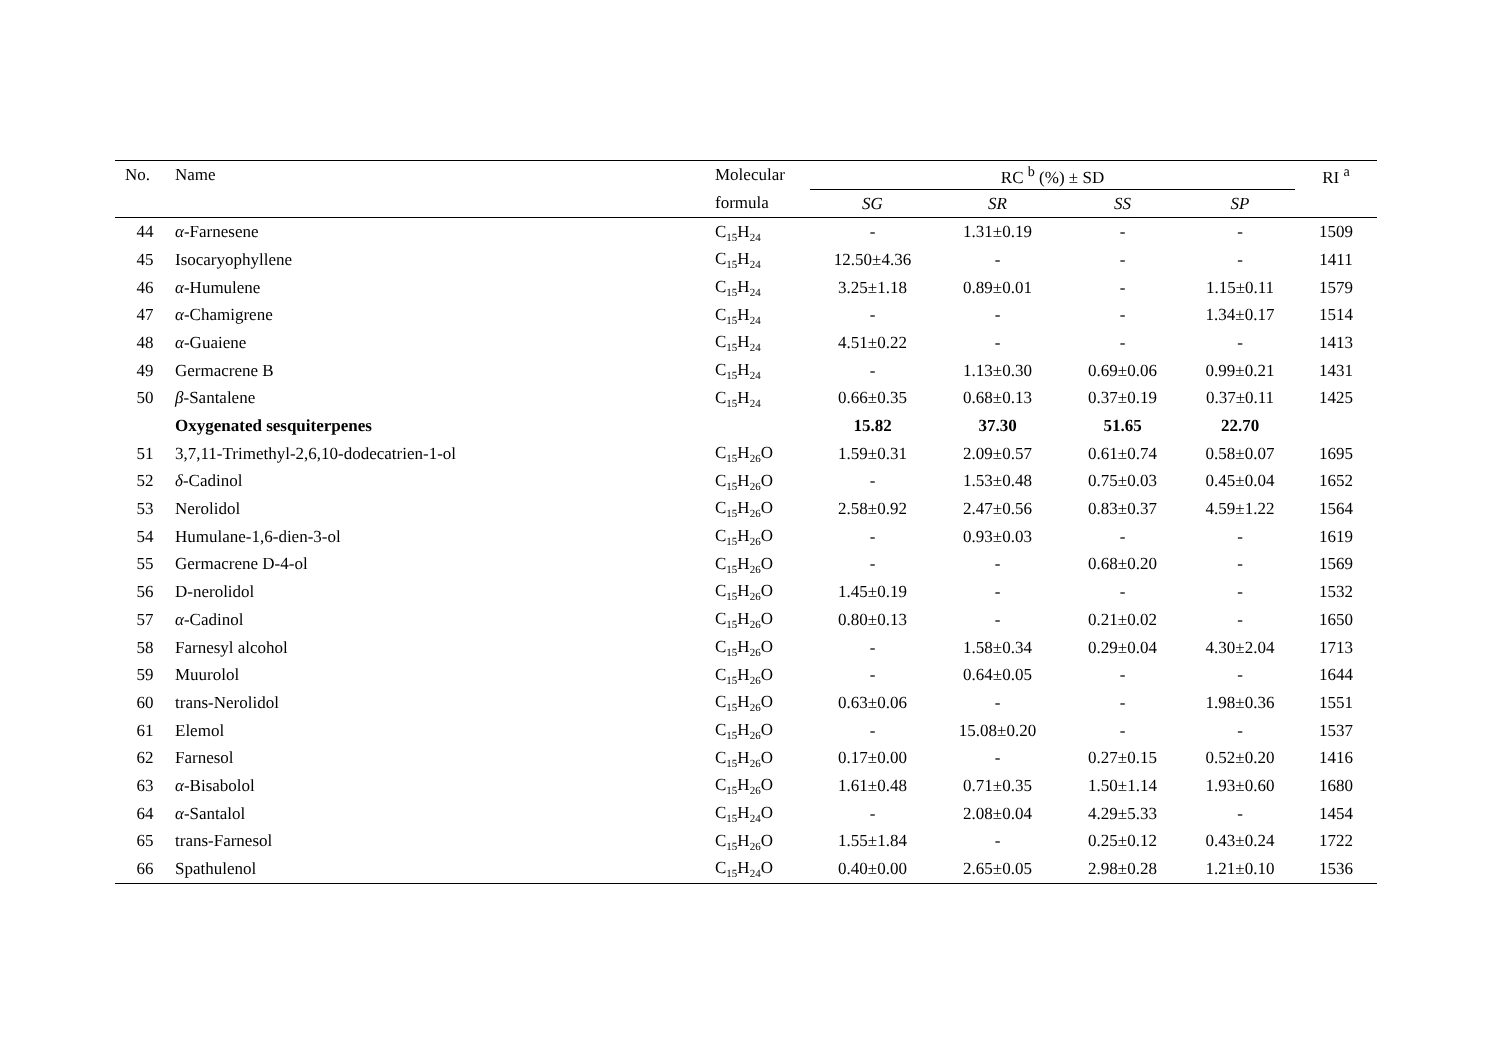| No. | Name | Molecular | RC <sup>b</sup> (%) ± SD | | | | RI <sup>a</sup> |
| --- | --- | --- | --- | --- | --- | --- | --- |
| | | formula | SG | SR | SS | SP | |
| 44 | α -Farnesene | C<sub>15</sub>H<sub>24</sub> | - | 1.31±0.19 | - | - | 1509 |
| 45 | Isocaryophyllene | C<sub>15</sub>H<sub>24</sub> | 12.50±4.36 | - | - | - | 1411 |
| 46 | α -Humulene | C<sub>15</sub>H<sub>24</sub> | 3.25±1.18 | 0.89±0.01 | - | 1.15±0.11 | 1579 |
| 47 | α -Chamigrene | C<sub>15</sub>H<sub>24</sub> | - | - | - | 1.34±0.17 | 1514 |
| 48 | α -Guaiene | C<sub>15</sub>H<sub>24</sub> | 4.51±0.22 | - | - | - | 1413 |
| 49 | Germacrene B | C<sub>15</sub>H<sub>24</sub> | - | 1.13±0.30 | 0.69±0.06 | 0.99±0.21 | 1431 |
| 50 | β -Santalene | C<sub>15</sub>H<sub>24</sub> | 0.66±0.35 | 0.68±0.13 | 0.37±0.19 | 0.37±0.11 | 1425 |
| | Oxygenated sesquiterpenes | | 15.82 | 37.30 | 51.65 | 22.70 | |
| 51 | 3,7,11-Trimethyl-2,6,10-dodecatrien-1-ol | C<sub>15</sub>H<sub>26</sub>O | 1.59±0.31 | 2.09±0.57 | 0.61±0.74 | 0.58±0.07 | 1695 |
| 52 | δ -Cadinol | C<sub>15</sub>H<sub>26</sub>O | - | 1.53±0.48 | 0.75±0.03 | 0.45±0.04 | 1652 |
| 53 | Nerolidol | C<sub>15</sub>H<sub>26</sub>O | 2.58±0.92 | 2.47±0.56 | 0.83±0.37 | 4.59±1.22 | 1564 |
| 54 | Humulane-1,6-dien-3-ol | C<sub>15</sub>H<sub>26</sub>O | - | 0.93±0.03 | - | - | 1619 |
| 55 | Germacrene D-4-ol | C<sub>15</sub>H<sub>26</sub>O | - | - | 0.68±0.20 | - | 1569 |
| 56 | D-nerolidol | C<sub>15</sub>H<sub>26</sub>O | 1.45±0.19 | - | - | - | 1532 |
| 57 | α -Cadinol | C<sub>15</sub>H<sub>26</sub>O | 0.80±0.13 | - | 0.21±0.02 | - | 1650 |
| 58 | Farnesyl alcohol | C<sub>15</sub>H<sub>26</sub>O | - | 1.58±0.34 | 0.29±0.04 | 4.30±2.04 | 1713 |
| 59 | Muurolol | C<sub>15</sub>H<sub>26</sub>O | - | 0.64±0.05 | - | - | 1644 |
| 60 | trans-Nerolidol | C<sub>15</sub>H<sub>26</sub>O | 0.63±0.06 | - | - | 1.98±0.36 | 1551 |
| 61 | Elemol | C<sub>15</sub>H<sub>26</sub>O | - | 15.08±0.20 | - | - | 1537 |
| 62 | Farnesol | C<sub>15</sub>H<sub>26</sub>O | 0.17±0.00 | - | 0.27±0.15 | 0.52±0.20 | 1416 |
| 63 | α -Bisabolol | C<sub>15</sub>H<sub>26</sub>O | 1.61±0.48 | 0.71±0.35 | 1.50±1.14 | 1.93±0.60 | 1680 |
| 64 | α -Santalol | C<sub>15</sub>H<sub>24</sub>O | - | 2.08±0.04 | 4.29±5.33 | - | 1454 |
| 65 | trans-Farnesol | C<sub>15</sub>H<sub>26</sub>O | 1.55±1.84 | - | 0.25±0.12 | 0.43±0.24 | 1722 |
| 66 | Spathulenol | C<sub>15</sub>H<sub>24</sub>O | 0.40±0.00 | 2.65±0.05 | 2.98±0.28 | 1.21±0.10 | 1536 |